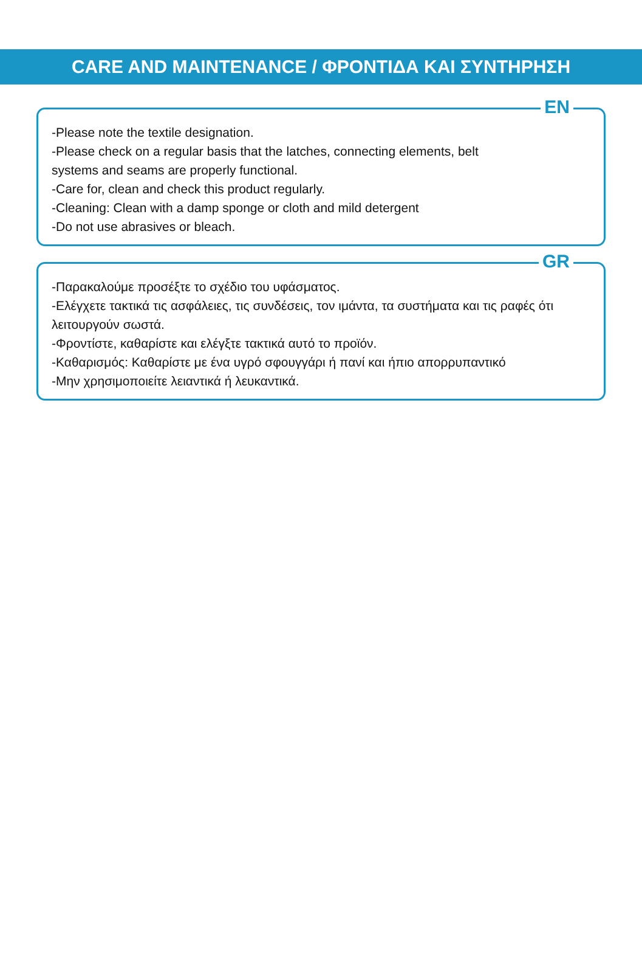CARE AND MAINTENANCE / ΦΡΟΝΤΙΔΑ ΚΑΙ ΣΥΝΤΗΡΗΣΗ
EN
-Please note the textile designation.
-Please check on a regular basis that the latches, connecting elements, belt
systems and seams are properly functional.
-Care for, clean and check this product regularly.
-Cleaning: Clean with a damp sponge or cloth and mild detergent
-Do not use abrasives or bleach.
GR
-Παρακαλούμε προσέξτε το σχέδιο του υφάσματος.
-Ελέγχετε τακτικά τις ασφάλειες, τις συνδέσεις, τον ιμάντα, τα συστήματα και τις ραφές ότι λειτουργούν σωστά.
-Φροντίστε, καθαρίστε και ελέγξτε τακτικά αυτό το προϊόν.
-Καθαρισμός: Καθαρίστε με ένα υγρό σφουγγάρι ή πανί και ήπιο απορρυπαντικό
-Μην χρησιμοποιείτε λειαντικά ή λευκαντικά.